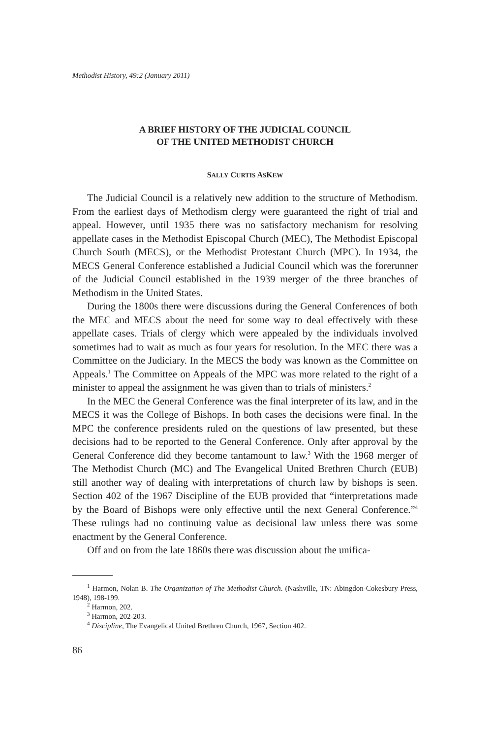Methodist History, 49:2 (January 2011)
A BRIEF HISTORY OF THE JUDICIAL COUNCIL
OF THE UNITED METHODIST CHURCH
SALLY CURTIS ASKEW
The Judicial Council is a relatively new addition to the structure of Methodism. From the earliest days of Methodism clergy were guaranteed the right of trial and appeal. However, until 1935 there was no satisfactory mechanism for resolving appellate cases in the Methodist Episcopal Church (MEC), The Methodist Episcopal Church South (MECS), or the Methodist Protestant Church (MPC). In 1934, the MECS General Conference established a Judicial Council which was the forerunner of the Judicial Council established in the 1939 merger of the three branches of Methodism in the United States.
During the 1800s there were discussions during the General Conferences of both the MEC and MECS about the need for some way to deal effectively with these appellate cases. Trials of clergy which were appealed by the individuals involved sometimes had to wait as much as four years for resolution. In the MEC there was a Committee on the Judiciary. In the MECS the body was known as the Committee on Appeals.<sup>1</sup> The Committee on Appeals of the MPC was more related to the right of a minister to appeal the assignment he was given than to trials of ministers.<sup>2</sup>
In the MEC the General Conference was the final interpreter of its law, and in the MECS it was the College of Bishops. In both cases the decisions were final. In the MPC the conference presidents ruled on the questions of law presented, but these decisions had to be reported to the General Conference. Only after approval by the General Conference did they become tantamount to law.<sup>3</sup> With the 1968 merger of The Methodist Church (MC) and The Evangelical United Brethren Church (EUB) still another way of dealing with interpretations of church law by bishops is seen. Section 402 of the 1967 Discipline of the EUB provided that “interpretations made by the Board of Bishops were only effective until the next General Conference.”<sup>4</sup> These rulings had no continuing value as decisional law unless there was some enactment by the General Conference.
Off and on from the late 1860s there was discussion about the unifica-
<sup>1</sup> Harmon, Nolan B. The Organization of The Methodist Church. (Nashville, TN: Abingdon-Cokesbury Press, 1948), 198-199.
<sup>2</sup> Harmon, 202.
<sup>3</sup> Harmon, 202-203.
<sup>4</sup> Discipline, The Evangelical United Brethren Church, 1967, Section 402.
86